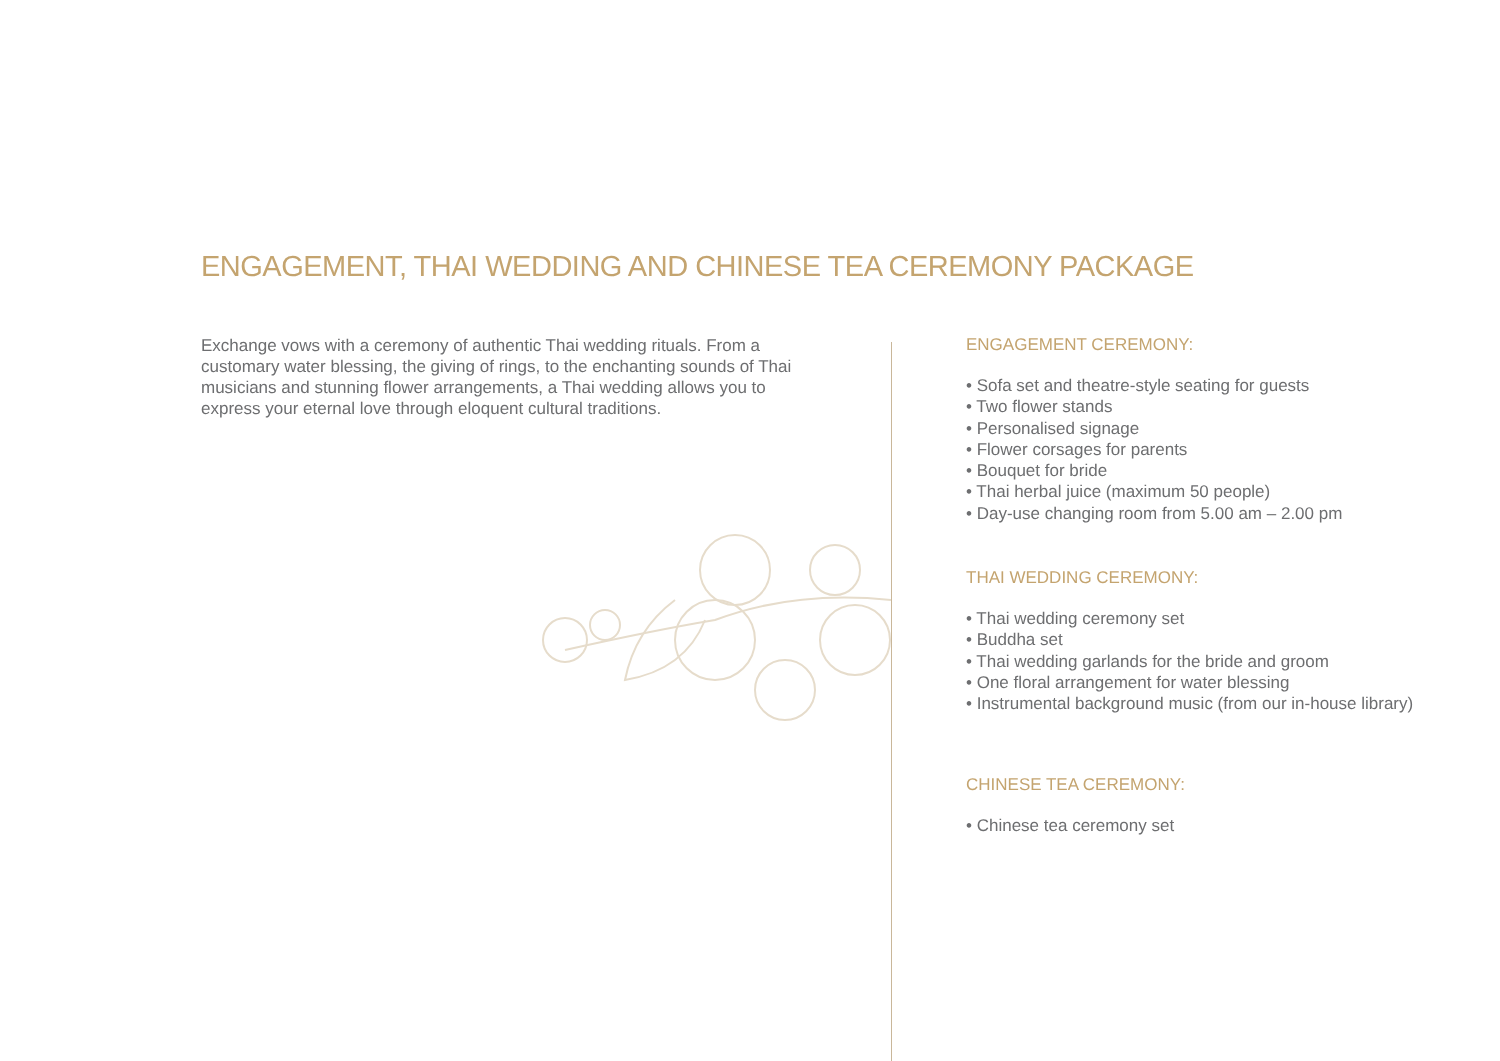ENGAGEMENT, THAI WEDDING AND CHINESE TEA CEREMONY PACKAGE
Exchange vows with a ceremony of authentic Thai wedding rituals. From a customary water blessing, the giving of rings, to the enchanting sounds of Thai musicians and stunning flower arrangements, a Thai wedding allows you to express your eternal love through eloquent cultural traditions.
ENGAGEMENT CEREMONY:
• Sofa set and theatre-style seating for guests
• Two flower stands
• Personalised signage
• Flower corsages for parents
• Bouquet for bride
• Thai herbal juice (maximum 50 people)
• Day-use changing room from 5.00 am – 2.00 pm
THAI WEDDING CEREMONY:
• Thai wedding ceremony set
• Buddha set
• Thai wedding garlands for the bride and groom
• One floral arrangement for water blessing
• Instrumental background music (from our in-house library)
CHINESE TEA CEREMONY:
• Chinese tea ceremony set